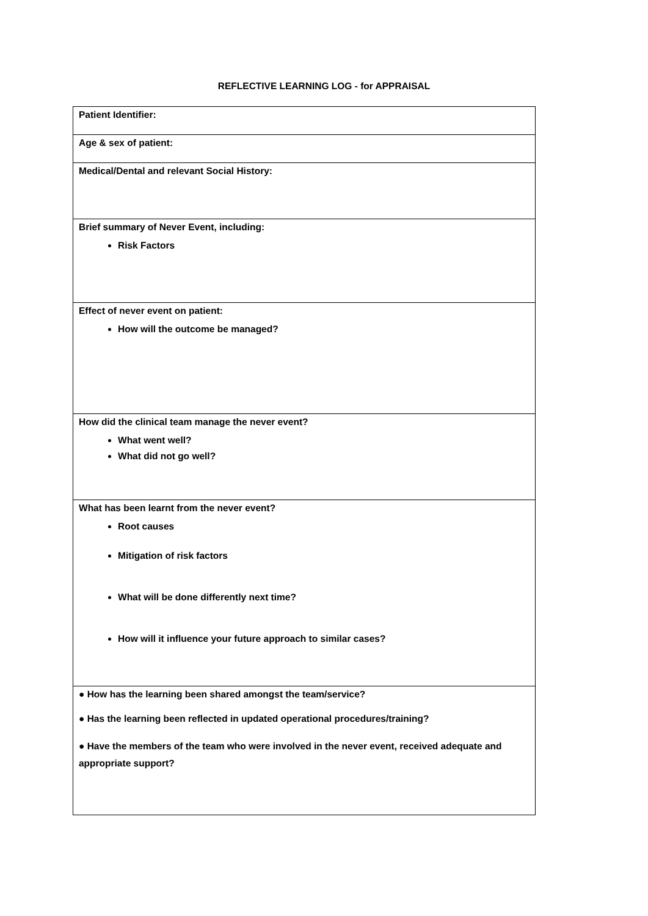REFLECTIVE LEARNING LOG - for APPRAISAL
| Patient Identifier: |
| Age & sex of patient: |
| Medical/Dental and relevant Social History: |
| Brief summary of Never Event, including: Risk Factors |
| Effect of never event on patient: How will the outcome be managed? |
| How did the clinical team manage the never event? What went well? What did not go well? |
| What has been learnt from the never event? Root causes Mitigation of risk factors What will be done differently next time? How will it influence your future approach to similar cases? |
| ● How has the learning been shared amongst the team/service? ● Has the learning been reflected in updated operational procedures/training? ● Have the members of the team who were involved in the never event, received adequate and appropriate support? |